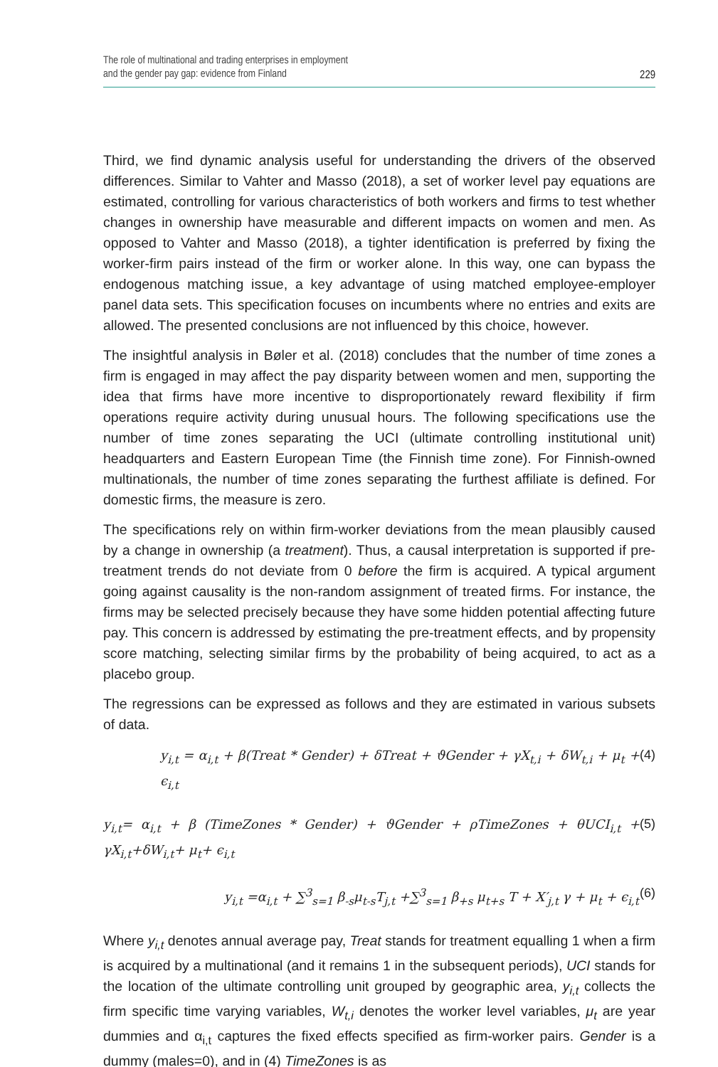The role of multinational and trading enterprises in employment
and the gender pay gap: evidence from Finland
229
Third, we find dynamic analysis useful for understanding the drivers of the observed differences. Similar to Vahter and Masso (2018), a set of worker level pay equations are estimated, controlling for various characteristics of both workers and firms to test whether changes in ownership have measurable and different impacts on women and men. As opposed to Vahter and Masso (2018), a tighter identification is preferred by fixing the worker-firm pairs instead of the firm or worker alone. In this way, one can bypass the endogenous matching issue, a key advantage of using matched employee-employer panel data sets. This specification focuses on incumbents where no entries and exits are allowed. The presented conclusions are not influenced by this choice, however.
The insightful analysis in Bøler et al. (2018) concludes that the number of time zones a firm is engaged in may affect the pay disparity between women and men, supporting the idea that firms have more incentive to disproportionately reward flexibility if firm operations require activity during unusual hours. The following specifications use the number of time zones separating the UCI (ultimate controlling institutional unit) headquarters and Eastern European Time (the Finnish time zone). For Finnish-owned multinationals, the number of time zones separating the furthest affiliate is defined. For domestic firms, the measure is zero.
The specifications rely on within firm-worker deviations from the mean plausibly caused by a change in ownership (a treatment). Thus, a causal interpretation is supported if pre-treatment trends do not deviate from 0 before the firm is acquired. A typical argument going against causality is the non-random assignment of treated firms. For instance, the firms may be selected precisely because they have some hidden potential affecting future pay. This concern is addressed by estimating the pre-treatment effects, and by propensity score matching, selecting similar firms by the probability of being acquired, to act as a placebo group.
The regressions can be expressed as follows and they are estimated in various subsets of data.
y<sub>i,t</sub> = α<sub>i,t</sub> + β(Treat * Gender) + δTreat + ϑGender + γX<sub>t,i</sub> + δW<sub>t,i</sub> + μ<sub>t</sub> + ϵ<sub>i,t</sub> (4)
y<sub>i,t</sub>= α<sub>i,t</sub> + β (TimeZones * Gender) + ϑGender + ρTimeZones + θUCI<sub>i,t</sub> + γX<sub>i,t</sub>+δW<sub>i,t</sub>+ μ<sub>t</sub>+ ϵ<sub>i,t</sub> (5)
y<sub>i,t</sub> =α<sub>i,t</sub> + ∑<sup>3</sup><sub>s=1</sub> β<sub>-s</sub>μ<sub>t-s</sub>T<sub>j,t</sub> +∑<sup>3</sup><sub>s=1</sub> β<sub>+s</sub> μ<sub>t+s</sub> T + X′<sub>j,t</sub> γ + μ<sub>t</sub> + ϵ<sub>i,t</sub> (6)
Where y<sub>i,t</sub> denotes annual average pay, Treat stands for treatment equalling 1 when a firm is acquired by a multinational (and it remains 1 in the subsequent periods), UCI stands for the location of the ultimate controlling unit grouped by geographic area, y<sub>i,t</sub> collects the firm specific time varying variables, W<sub>t,i</sub> denotes the worker level variables, μ<sub>t</sub> are year dummies and α<sub>i,t</sub> captures the fixed effects specified as firm-worker pairs. Gender is a dummy (males=0), and in (4) TimeZones is as